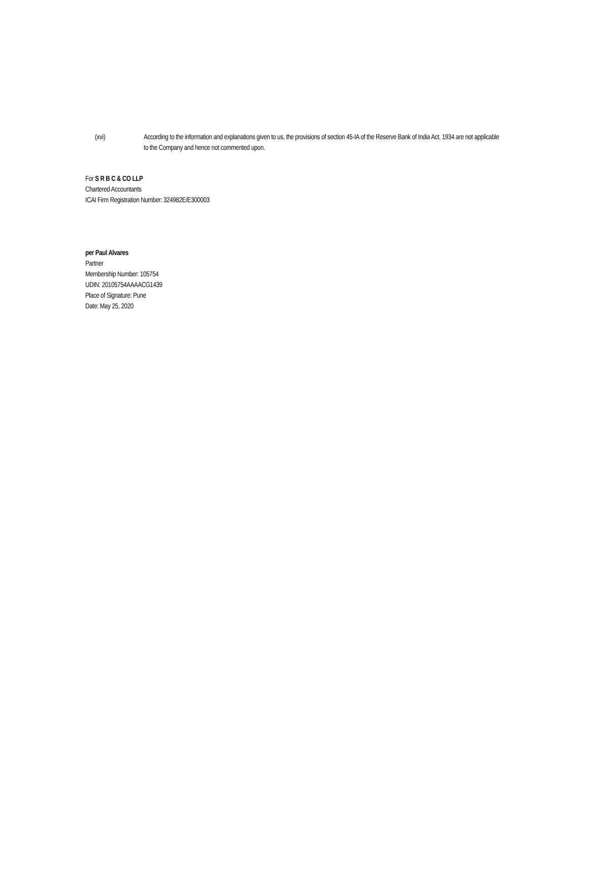(xvi) According to the information and explanations given to us, the provisions of section 45-IA of the Reserve Bank of India Act, 1934 are not applicable to the Company and hence not commented upon.
For S R B C & CO LLP
Chartered Accountants
ICAI Firm Registration Number: 324982E/E300003
per Paul Alvares
Partner
Membership Number: 105754
UDIN: 20105754AAAACG1439
Place of Signature: Pune
Date: May 25, 2020